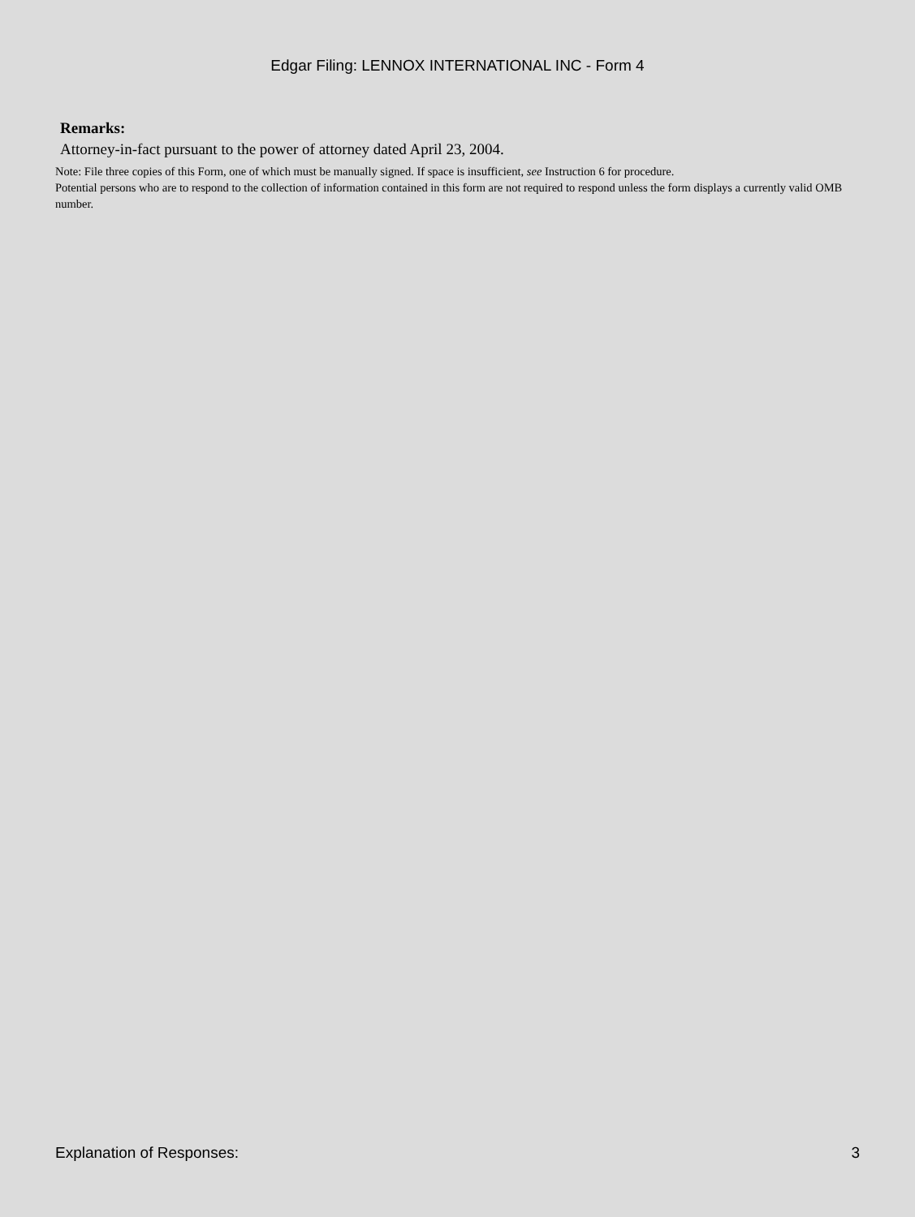Edgar Filing: LENNOX INTERNATIONAL INC - Form 4
Remarks:
Attorney-in-fact pursuant to the power of attorney dated April 23, 2004.
Note: File three copies of this Form, one of which must be manually signed. If space is insufficient, see Instruction 6 for procedure.
Potential persons who are to respond to the collection of information contained in this form are not required to respond unless the form displays a currently valid OMB number.
Explanation of Responses: 3